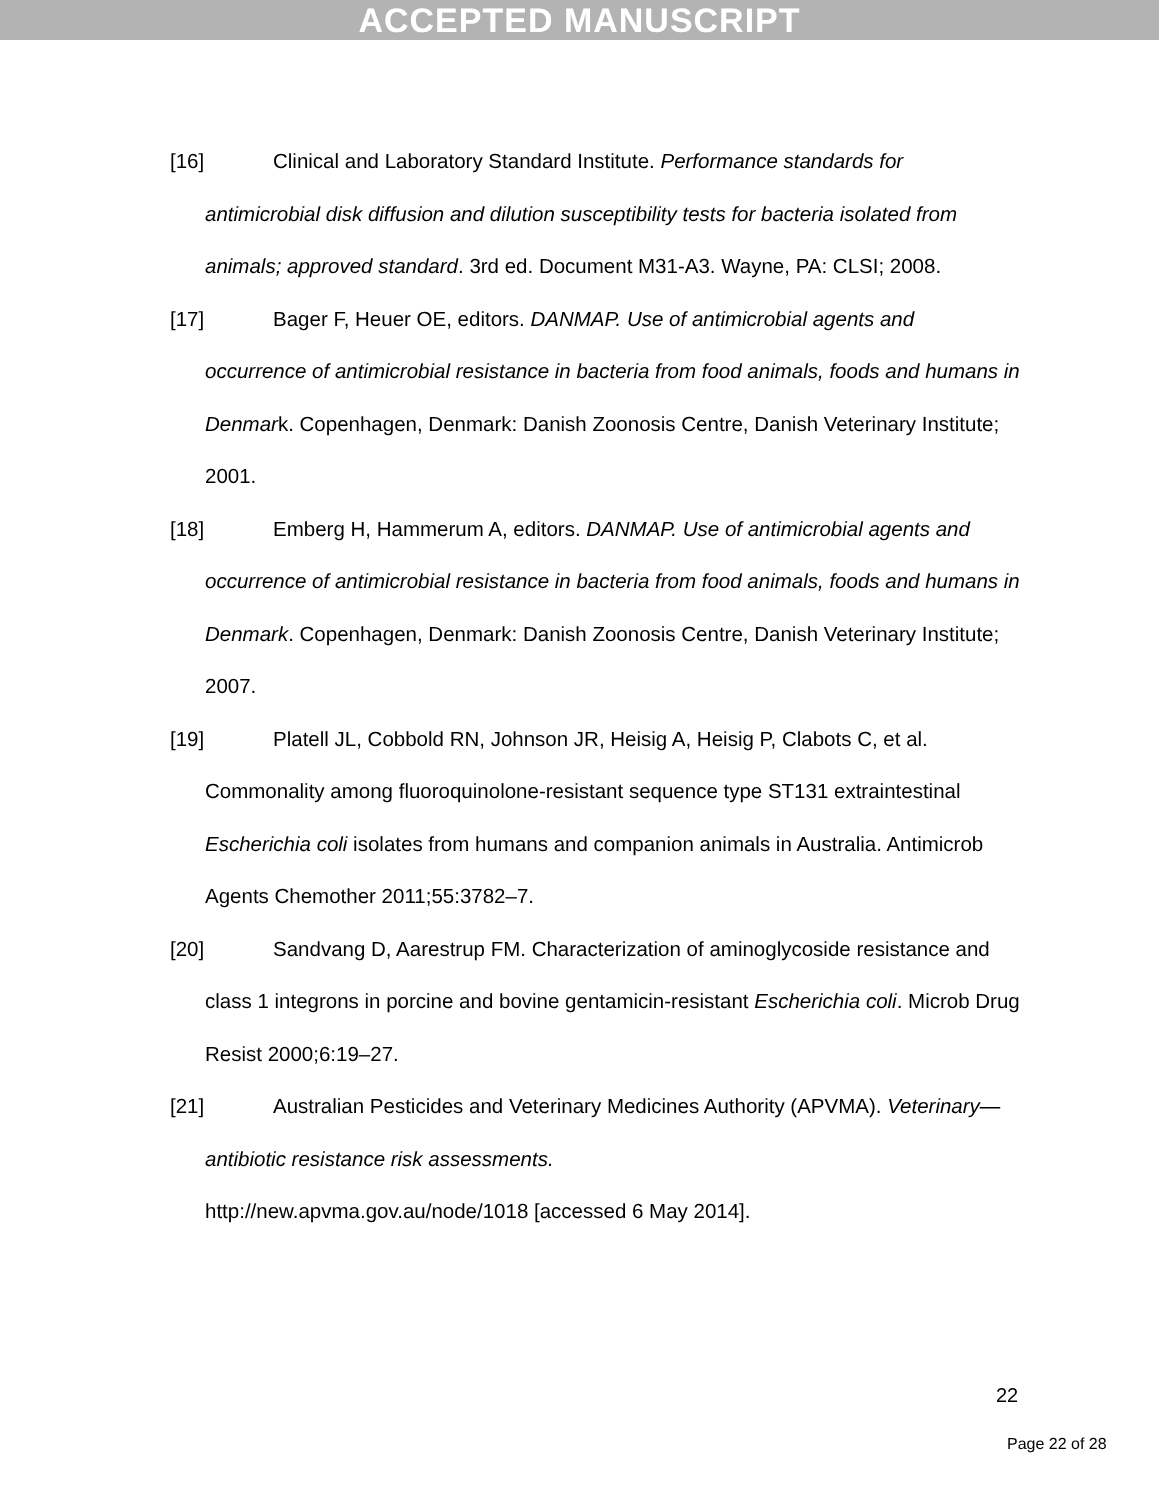ACCEPTED MANUSCRIPT
[16] Clinical and Laboratory Standard Institute. Performance standards for antimicrobial disk diffusion and dilution susceptibility tests for bacteria isolated from animals; approved standard. 3rd ed. Document M31-A3. Wayne, PA: CLSI; 2008.
[17] Bager F, Heuer OE, editors. DANMAP. Use of antimicrobial agents and occurrence of antimicrobial resistance in bacteria from food animals, foods and humans in Denmark. Copenhagen, Denmark: Danish Zoonosis Centre, Danish Veterinary Institute; 2001.
[18] Emberg H, Hammerum A, editors. DANMAP. Use of antimicrobial agents and occurrence of antimicrobial resistance in bacteria from food animals, foods and humans in Denmark. Copenhagen, Denmark: Danish Zoonosis Centre, Danish Veterinary Institute; 2007.
[19] Platell JL, Cobbold RN, Johnson JR, Heisig A, Heisig P, Clabots C, et al. Commonality among fluoroquinolone-resistant sequence type ST131 extraintestinal Escherichia coli isolates from humans and companion animals in Australia. Antimicrob Agents Chemother 2011;55:3782–7.
[20] Sandvang D, Aarestrup FM. Characterization of aminoglycoside resistance and class 1 integrons in porcine and bovine gentamicin-resistant Escherichia coli. Microb Drug Resist 2000;6:19–27.
[21] Australian Pesticides and Veterinary Medicines Authority (APVMA). Veterinary—antibiotic resistance risk assessments.
http://new.apvma.gov.au/node/1018 [accessed 6 May 2014].
22
Page 22 of 28